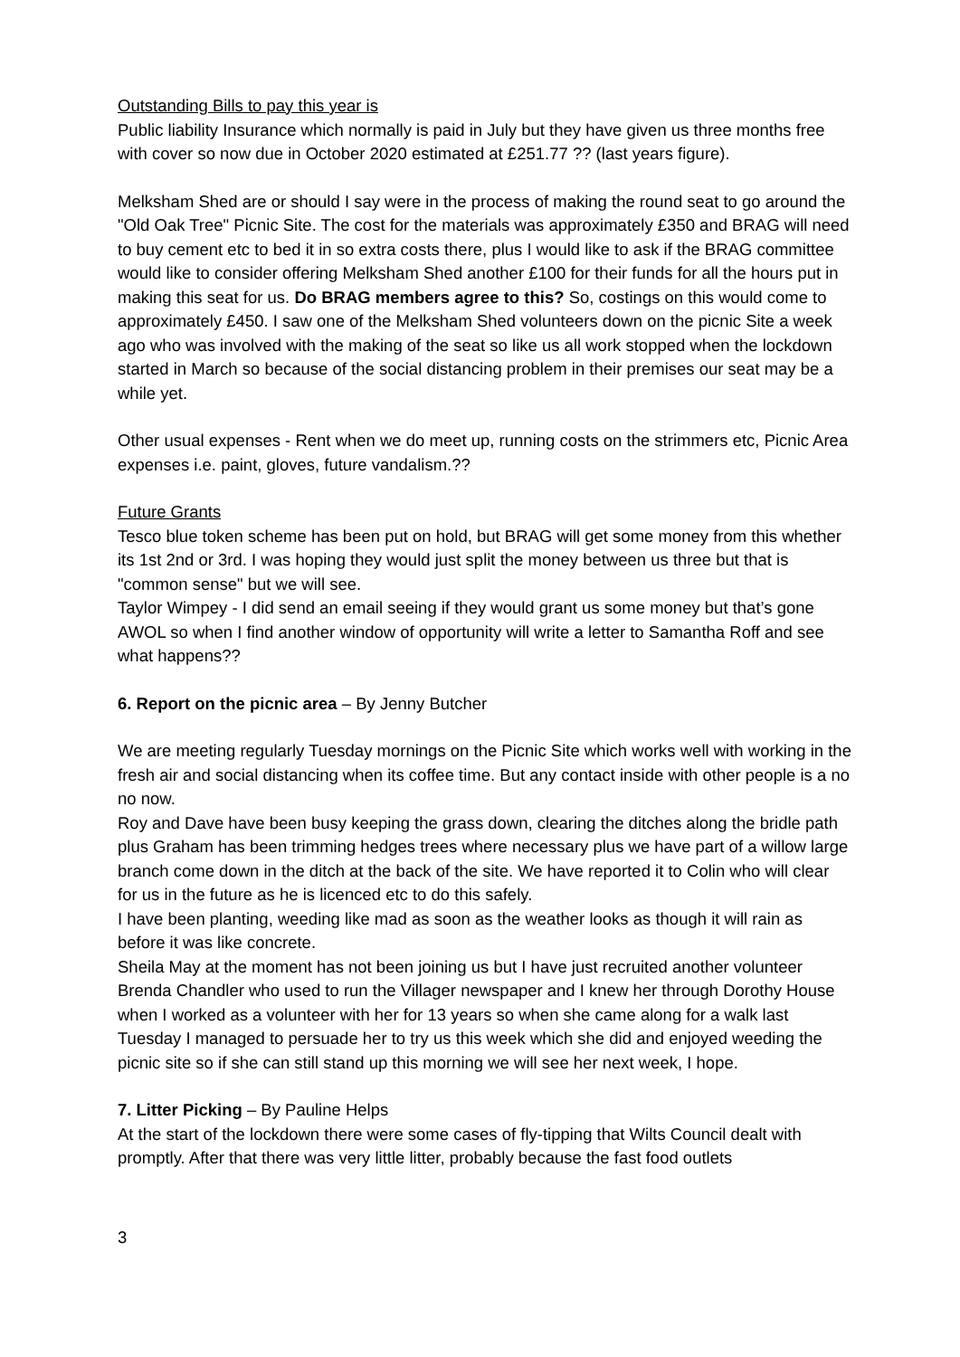Outstanding Bills to pay this year is
Public liability Insurance which normally is paid in July but they have given us three months free with cover so now due in October 2020 estimated at £251.77 ?? (last years figure).
Melksham Shed are or should I say were in the process of making the round seat to go around the "Old Oak Tree" Picnic Site. The cost for the materials was approximately £350 and BRAG will need to buy cement etc to bed it in so extra costs there, plus I would like to ask if the BRAG committee would like to consider offering Melksham Shed another £100 for their funds for all the hours put in making this seat for us. Do BRAG members agree to this? So, costings on this would come to approximately £450. I saw one of the Melksham Shed volunteers down on the picnic Site a week ago who was involved with the making of the seat so like us all work stopped when the lockdown started in March so because of the social distancing problem in their premises our seat may be a while yet.
Other usual expenses - Rent when we do meet up, running costs on the strimmers etc, Picnic Area expenses i.e. paint, gloves, future vandalism.??
Future Grants
Tesco blue token scheme has been put on hold, but BRAG will get some money from this whether its 1st 2nd or 3rd. I was hoping they would just split the money between us three but that is "common sense" but we will see.
Taylor Wimpey - I did send an email seeing if they would grant us some money but that’s gone AWOL so when I find another window of opportunity will write a letter to Samantha Roff and see what happens??
6. Report on the picnic area – By Jenny Butcher
We are meeting regularly Tuesday mornings on the Picnic Site which works well with working in the fresh air and social distancing when its coffee time. But any contact inside with other people is a no no now.
Roy and Dave have been busy keeping the grass down, clearing the ditches along the bridle path plus Graham has been trimming hedges trees where necessary plus we have part of a willow large branch come down in the ditch at the back of the site. We have reported it to Colin who will clear for us in the future as he is licenced etc to do this safely.
I have been planting, weeding like mad as soon as the weather looks as though it will rain as before it was like concrete.
Sheila May at the moment has not been joining us but I have just recruited another volunteer Brenda Chandler who used to run the Villager newspaper and I knew her through Dorothy House when I worked as a volunteer with her for 13 years so when she came along for a walk last Tuesday I managed to persuade her to try us this week which she did and enjoyed weeding the picnic site so if she can still stand up this morning we will see her next week, I hope.
7. Litter Picking – By Pauline Helps
At the start of the lockdown there were some cases of fly-tipping that Wilts Council dealt with promptly. After that there was very little litter, probably because the fast food outlets
3